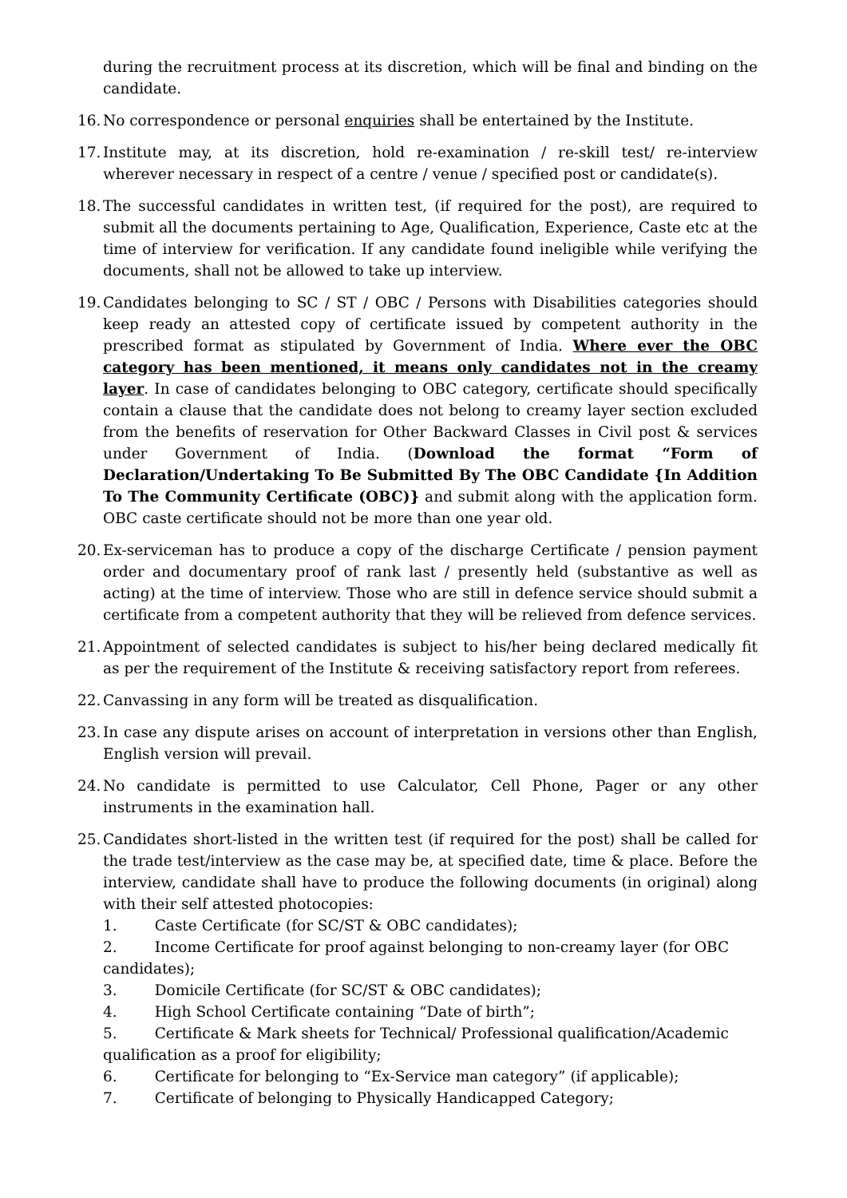during the recruitment process at its discretion, which will be final and binding on the candidate.
16.
No correspondence or personal enquiries shall be entertained by the Institute.
17.
Institute may, at its discretion, hold re-examination / re-skill test/ re-interview wherever necessary in respect of a centre / venue / specified post or candidate(s).
18.
The successful candidates in written test, (if required for the post), are required to submit all the documents pertaining to Age, Qualification, Experience, Caste etc at the time of interview for verification. If any candidate found ineligible while verifying the documents, shall not be allowed to take up interview.
19.
Candidates belonging to SC / ST / OBC / Persons with Disabilities categories should keep ready an attested copy of certificate issued by competent authority in the prescribed format as stipulated by Government of India. Where ever the OBC category has been mentioned, it means only candidates not in the creamy layer. In case of candidates belonging to OBC category, certificate should specifically contain a clause that the candidate does not belong to creamy layer section excluded from the benefits of reservation for Other Backward Classes in Civil post & services under Government of India. (Download the format “Form of Declaration/Undertaking To Be Submitted By The OBC Candidate {In Addition To The Community Certificate (OBC)} and submit along with the application form. OBC caste certificate should not be more than one year old.
20.
Ex-serviceman has to produce a copy of the discharge Certificate / pension payment order and documentary proof of rank last / presently held (substantive as well as acting) at the time of interview. Those who are still in defence service should submit a certificate from a competent authority that they will be relieved from defence services.
21.
Appointment of selected candidates is subject to his/her being declared medically fit as per the requirement of the Institute & receiving satisfactory report from referees.
22.
Canvassing in any form will be treated as disqualification.
23.
In case any dispute arises on account of interpretation in versions other than English, English version will prevail.
24.
No candidate is permitted to use Calculator, Cell Phone, Pager or any other instruments in the examination hall.
25.
Candidates short-listed in the written test (if required for the post) shall be called for the trade test/interview as the case may be, at specified date, time & place. Before the interview, candidate shall have to produce the following documents (in original) along with their self attested photocopies:
1. Caste Certificate (for SC/ST & OBC candidates);
2. Income Certificate for proof against belonging to non-creamy layer (for OBC candidates);
3. Domicile Certificate (for SC/ST & OBC candidates);
4. High School Certificate containing “Date of birth”;
5. Certificate & Mark sheets for Technical/ Professional qualification/Academic qualification as a proof for eligibility;
6. Certificate for belonging to “Ex-Service man category” (if applicable);
7. Certificate of belonging to Physically Handicapped Category;